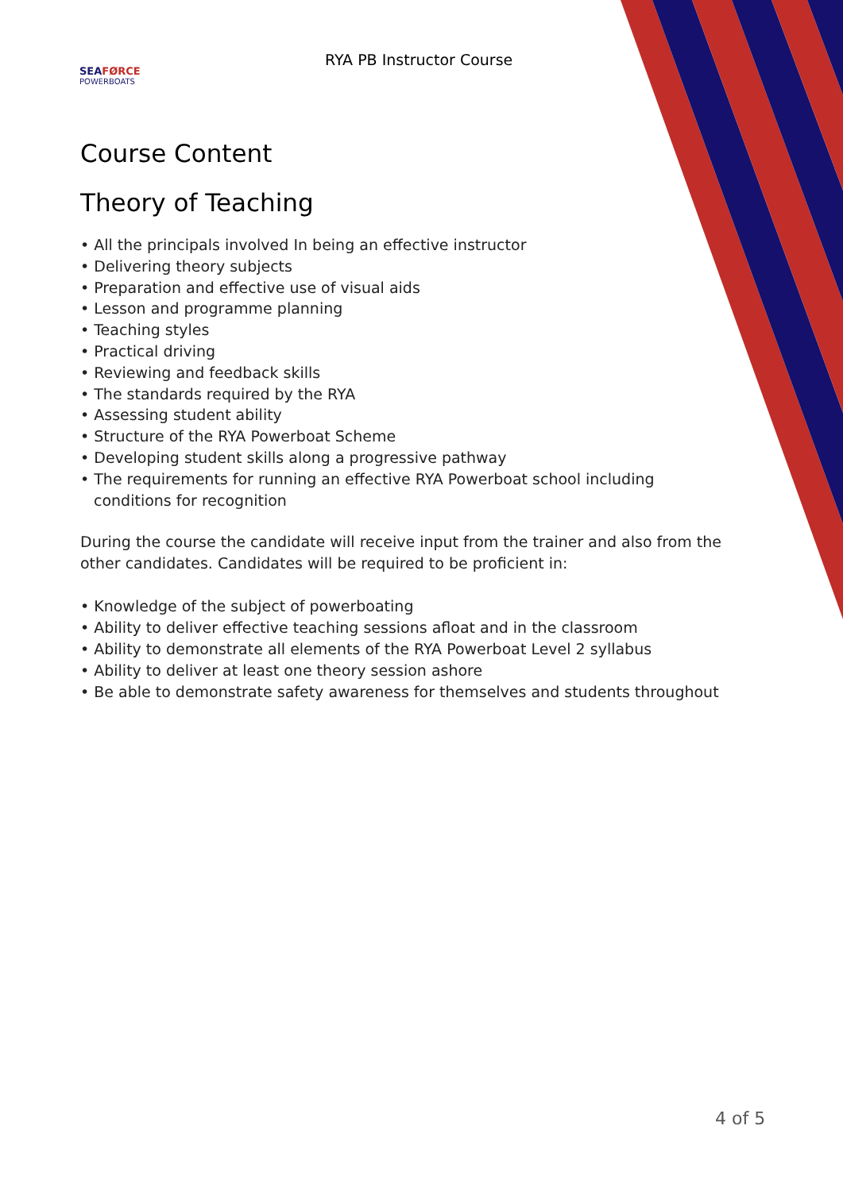SEA FØRCE
POWERBOATS
RYA PB Instructor Course
Course Content
Theory of Teaching
• All the principals involved In being an effective instructor
• Delivering theory subjects
• Preparation and effective use of visual aids
• Lesson and programme planning
• Teaching styles
• Practical driving
• Reviewing and feedback skills
• The standards required by the RYA
• Assessing student ability
• Structure of the RYA Powerboat Scheme
• Developing student skills along a progressive pathway
• The requirements for running an effective RYA Powerboat school including conditions for recognition
During the course the candidate will receive input from the trainer and also from the other candidates. Candidates will be required to be proficient in:
• Knowledge of the subject of powerboating
• Ability to deliver effective teaching sessions afloat and in the classroom
• Ability to demonstrate all elements of the RYA Powerboat Level 2 syllabus
• Ability to deliver at least one theory session ashore
• Be able to demonstrate safety awareness for themselves and students throughout
4 of 5